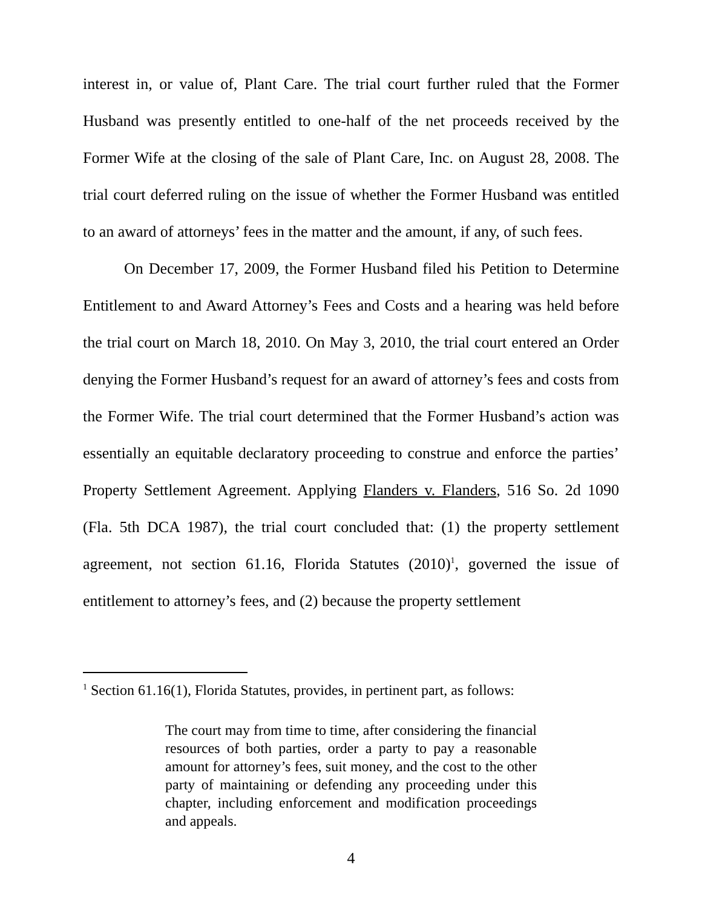interest in, or value of, Plant Care. The trial court further ruled that the Former Husband was presently entitled to one-half of the net proceeds received by the Former Wife at the closing of the sale of Plant Care, Inc. on August 28, 2008. The trial court deferred ruling on the issue of whether the Former Husband was entitled to an award of attorneys’ fees in the matter and the amount, if any, of such fees.
On December 17, 2009, the Former Husband filed his Petition to Determine Entitlement to and Award Attorney’s Fees and Costs and a hearing was held before the trial court on March 18, 2010. On May 3, 2010, the trial court entered an Order denying the Former Husband’s request for an award of attorney’s fees and costs from the Former Wife. The trial court determined that the Former Husband’s action was essentially an equitable declaratory proceeding to construe and enforce the parties’ Property Settlement Agreement. Applying Flanders v. Flanders, 516 So. 2d 1090 (Fla. 5th DCA 1987), the trial court concluded that: (1) the property settlement agreement, not section 61.16, Florida Statutes (2010)<sup>1</sup>, governed the issue of entitlement to attorney’s fees, and (2) because the property settlement
<sup>1</sup> Section 61.16(1), Florida Statutes, provides, in pertinent part, as follows:
The court may from time to time, after considering the financial resources of both parties, order a party to pay a reasonable amount for attorney’s fees, suit money, and the cost to the other party of maintaining or defending any proceeding under this chapter, including enforcement and modification proceedings and appeals.
4